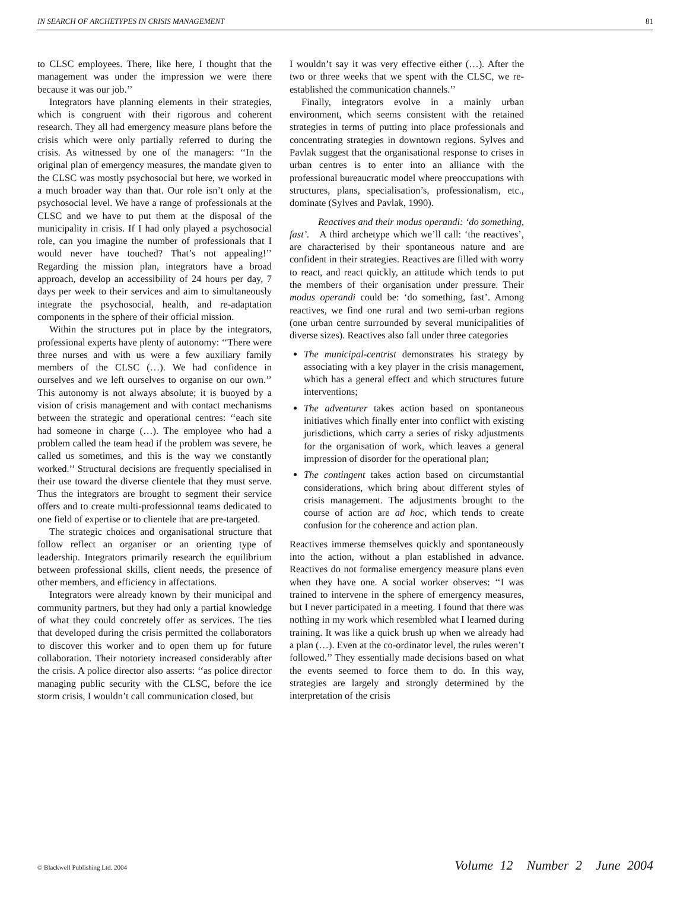IN SEARCH OF ARCHETYPES IN CRISIS MANAGEMENT 81
to CLSC employees. There, like here, I thought that the management was under the impression we were there because it was our job.’’
Integrators have planning elements in their strategies, which is congruent with their rigorous and coherent research. They all had emergency measure plans before the crisis which were only partially referred to during the crisis. As witnessed by one of the managers: ‘‘In the original plan of emergency measures, the mandate given to the CLSC was mostly psychosocial but here, we worked in a much broader way than that. Our role isn’t only at the psychosocial level. We have a range of professionals at the CLSC and we have to put them at the disposal of the municipality in crisis. If I had only played a psychosocial role, can you imagine the number of professionals that I would never have touched? That’s not appealing!’’ Regarding the mission plan, integrators have a broad approach, develop an accessibility of 24 hours per day, 7 days per week to their services and aim to simultaneously integrate the psychosocial, health, and re-adaptation components in the sphere of their official mission.
Within the structures put in place by the integrators, professional experts have plenty of autonomy: ‘‘There were three nurses and with us were a few auxiliary family members of the CLSC (…). We had confidence in ourselves and we left ourselves to organise on our own.’’ This autonomy is not always absolute; it is buoyed by a vision of crisis management and with contact mechanisms between the strategic and operational centres: ‘‘each site had someone in charge (…). The employee who had a problem called the team head if the problem was severe, he called us sometimes, and this is the way we constantly worked.’’ Structural decisions are frequently specialised in their use toward the diverse clientele that they must serve. Thus the integrators are brought to segment their service offers and to create multi-professionnal teams dedicated to one field of expertise or to clientele that are pre-targeted.
The strategic choices and organisational structure that follow reflect an organiser or an orienting type of leadership. Integrators primarily research the equilibrium between professional skills, client needs, the presence of other members, and efficiency in affectations.
Integrators were already known by their municipal and community partners, but they had only a partial knowledge of what they could concretely offer as services. The ties that developed during the crisis permitted the collaborators to discover this worker and to open them up for future collaboration. Their notoriety increased considerably after the crisis. A police director also asserts: ‘‘as police director managing public security with the CLSC, before the ice storm crisis, I wouldn’t call communication closed, but
I wouldn’t say it was very effective either (…). After the two or three weeks that we spent with the CLSC, we re-established the communication channels.’’
Finally, integrators evolve in a mainly urban environment, which seems consistent with the retained strategies in terms of putting into place professionals and concentrating strategies in downtown regions. Sylves and Pavlak suggest that the organisational response to crises in urban centres is to enter into an alliance with the professional bureaucratic model where preoccupations with structures, plans, specialisation’s, professionalism, etc., dominate (Sylves and Pavlak, 1990).
Reactives and their modus operandi: ‘do something, fast’. A third archetype which we’ll call: ‘the reactives’, are characterised by their spontaneous nature and are confident in their strategies. Reactives are filled with worry to react, and react quickly, an attitude which tends to put the members of their organisation under pressure. Their modus operandi could be: ‘do something, fast’. Among reactives, we find one rural and two semi-urban regions (one urban centre surrounded by several municipalities of diverse sizes). Reactives also fall under three categories
The municipal-centrist demonstrates his strategy by associating with a key player in the crisis management, which has a general effect and which structures future interventions;
The adventurer takes action based on spontaneous initiatives which finally enter into conflict with existing jurisdictions, which carry a series of risky adjustments for the organisation of work, which leaves a general impression of disorder for the operational plan;
The contingent takes action based on circumstantial considerations, which bring about different styles of crisis management. The adjustments brought to the course of action are ad hoc, which tends to create confusion for the coherence and action plan.
Reactives immerse themselves quickly and spontaneously into the action, without a plan established in advance. Reactives do not formalise emergency measure plans even when they have one. A social worker observes: ‘‘I was trained to intervene in the sphere of emergency measures, but I never participated in a meeting. I found that there was nothing in my work which resembled what I learned during training. It was like a quick brush up when we already had a plan (…). Even at the co-ordinator level, the rules weren’t followed.’’ They essentially made decisions based on what the events seemed to force them to do. In this way, strategies are largely and strongly determined by the interpretation of the crisis
© Blackwell Publishing Ltd. 2004 Volume 12 Number 2 June 2004